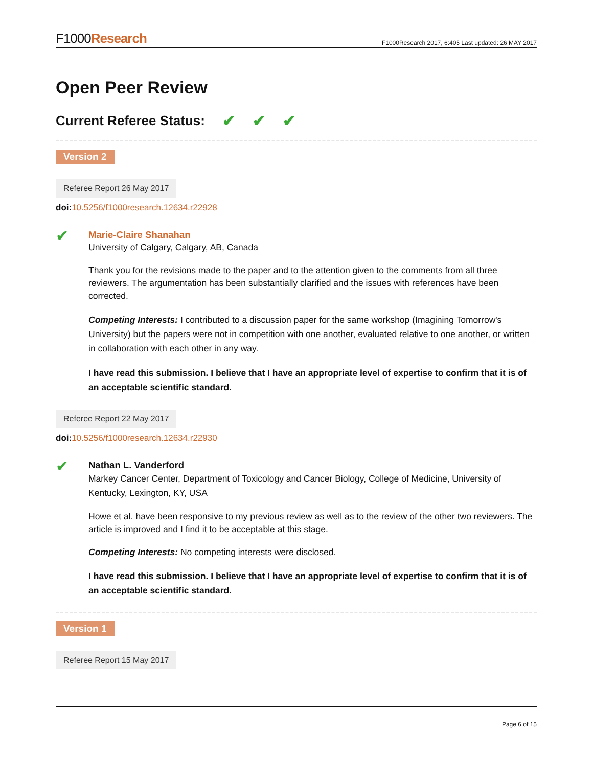F1000Research
F1000Research 2017, 6:405 Last updated: 26 MAY 2017
Open Peer Review
Current Referee Status: ✔ ✔ ✔
Version 2
Referee Report 26 May 2017
doi: 10.5256/f1000research.12634.r22928
✔
Marie-Claire Shanahan
University of Calgary, Calgary, AB, Canada
Thank you for the revisions made to the paper and to the attention given to the comments from all three reviewers. The argumentation has been substantially clarified and the issues with references have been corrected.
Competing Interests: I contributed to a discussion paper for the same workshop (Imagining Tomorrow's University) but the papers were not in competition with one another, evaluated relative to one another, or written in collaboration with each other in any way.
I have read this submission. I believe that I have an appropriate level of expertise to confirm that it is of an acceptable scientific standard.
Referee Report 22 May 2017
doi: 10.5256/f1000research.12634.r22930
✔
Nathan L. Vanderford
Markey Cancer Center, Department of Toxicology and Cancer Biology, College of Medicine, University of Kentucky, Lexington, KY, USA
Howe et al. have been responsive to my previous review as well as to the review of the other two reviewers. The article is improved and I find it to be acceptable at this stage.
Competing Interests: No competing interests were disclosed.
I have read this submission. I believe that I have an appropriate level of expertise to confirm that it is of an acceptable scientific standard.
Version 1
Referee Report 15 May 2017
Page 6 of 15